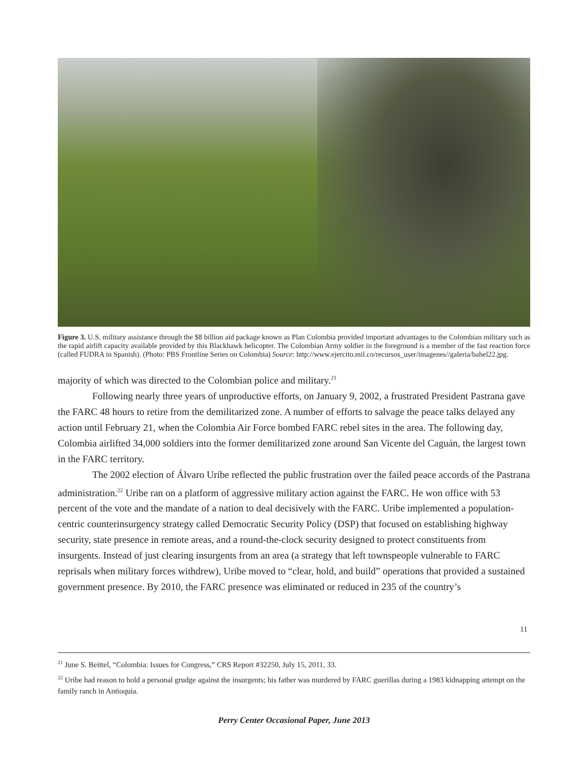Figure 3. U.S. military assistance through the $8 billion aid package known as Plan Colombia provided important advantages to the Colombian military such as the rapid airlift capacity available provided by this Blackhawk helicopter. The Colombian Army soldier in the foreground is a member of the fast reaction force (called FUDRA in Spanish). (Photo: PBS Frontline Series on Colombia) Source: http://www.ejercito.mil.co/recursos_user/imagenes//galeria/bahel22.jpg.
majority of which was directed to the Colombian police and military.<sup>21</sup>
Following nearly three years of unproductive efforts, on January 9, 2002, a frustrated President Pastrana gave the FARC 48 hours to retire from the demilitarized zone. A number of efforts to salvage the peace talks delayed any action until February 21, when the Colombia Air Force bombed FARC rebel sites in the area. The following day, Colombia airlifted 34,000 soldiers into the former demilitarized zone around San Vicente del Caguán, the largest town in the FARC territory.
The 2002 election of Álvaro Uribe reflected the public frustration over the failed peace accords of the Pastrana administration.<sup>22</sup> Uribe ran on a platform of aggressive military action against the FARC. He won office with 53 percent of the vote and the mandate of a nation to deal decisively with the FARC. Uribe implemented a population-centric counterinsurgency strategy called Democratic Security Policy (DSP) that focused on establishing highway security, state presence in remote areas, and a round-the-clock security designed to protect constituents from insurgents. Instead of just clearing insurgents from an area (a strategy that left townspeople vulnerable to FARC reprisals when military forces withdrew), Uribe moved to “clear, hold, and build” operations that provided a sustained government presence. By 2010, the FARC presence was eliminated or reduced in 235 of the country’s
<sup>21</sup> June S. Beittel, “Colombia: Issues for Congress,” CRS Report #32250, July 15, 2011, 33.
<sup>22</sup> Uribe had reason to hold a personal grudge against the insurgents; his father was murdered by FARC guerillas during a 1983 kidnapping attempt on the family ranch in Antioquia.
11
Perry Center Occasional Paper, June 2013